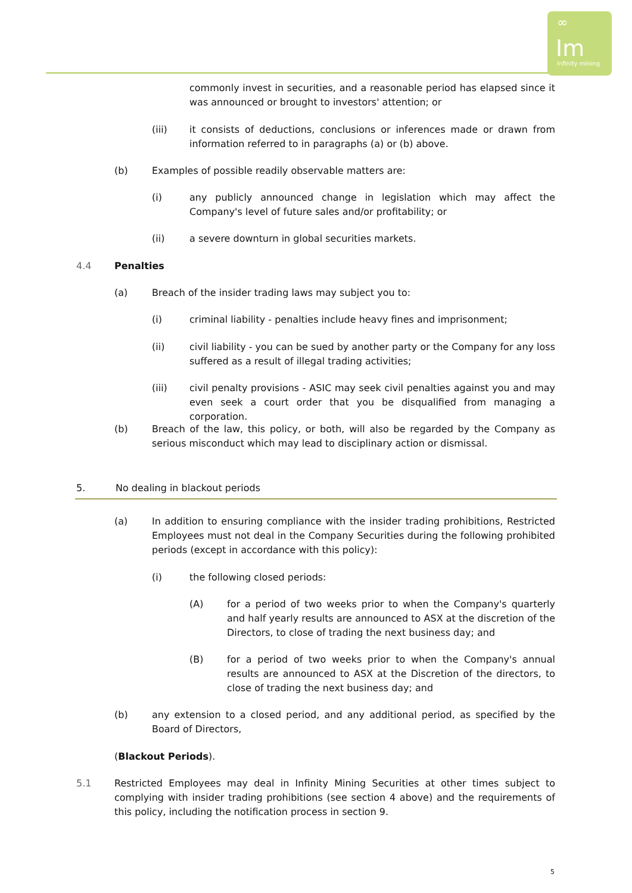∞
Im
Infinity mining
commonly invest in securities, and a reasonable period has elapsed since it was announced or brought to investors' attention; or
(iii) it consists of deductions, conclusions or inferences made or drawn from information referred to in paragraphs (a) or (b) above.
(b) Examples of possible readily observable matters are:
(i) any publicly announced change in legislation which may affect the Company's level of future sales and/or profitability; or
(ii) a severe downturn in global securities markets.
4.4 Penalties
(a) Breach of the insider trading laws may subject you to:
(i) criminal liability - penalties include heavy fines and imprisonment;
(ii) civil liability - you can be sued by another party or the Company for any loss suffered as a result of illegal trading activities;
(iii) civil penalty provisions - ASIC may seek civil penalties against you and may even seek a court order that you be disqualified from managing a corporation.
(b) Breach of the law, this policy, or both, will also be regarded by the Company as serious misconduct which may lead to disciplinary action or dismissal.
5. No dealing in blackout periods
(a) In addition to ensuring compliance with the insider trading prohibitions, Restricted Employees must not deal in the Company Securities during the following prohibited periods (except in accordance with this policy):
(i) the following closed periods:
(A) for a period of two weeks prior to when the Company's quarterly and half yearly results are announced to ASX at the discretion of the Directors, to close of trading the next business day; and
(B) for a period of two weeks prior to when the Company's annual results are announced to ASX at the Discretion of the directors, to close of trading the next business day; and
(b) any extension to a closed period, and any additional period, as specified by the Board of Directors,
(Blackout Periods).
5.1 Restricted Employees may deal in Infinity Mining Securities at other times subject to complying with insider trading prohibitions (see section 4 above) and the requirements of this policy, including the notification process in section 9.
5